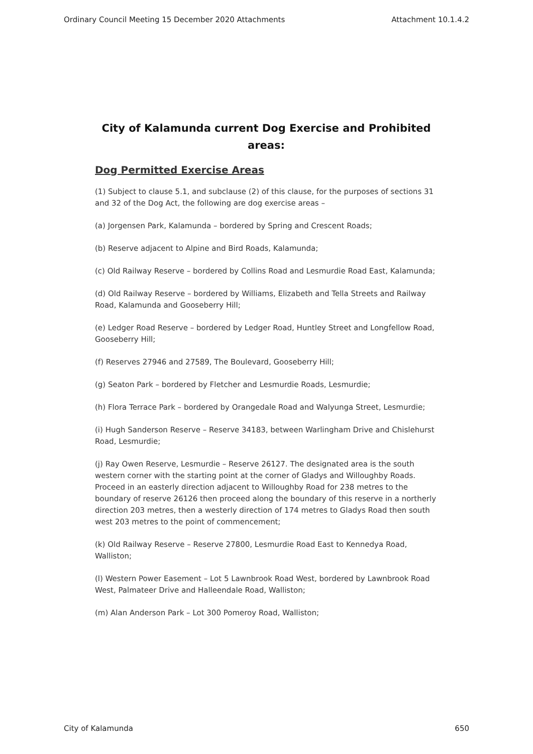Ordinary Council Meeting 15 December 2020 Attachments Attachment 10.1.4.2
City of Kalamunda current Dog Exercise and Prohibited areas:
Dog Permitted Exercise Areas
(1) Subject to clause 5.1, and subclause (2) of this clause, for the purposes of sections 31 and 32 of the Dog Act, the following are dog exercise areas –
(a) Jorgensen Park, Kalamunda – bordered by Spring and Crescent Roads;
(b) Reserve adjacent to Alpine and Bird Roads, Kalamunda;
(c) Old Railway Reserve – bordered by Collins Road and Lesmurdie Road East, Kalamunda;
(d) Old Railway Reserve – bordered by Williams, Elizabeth and Tella Streets and Railway Road, Kalamunda and Gooseberry Hill;
(e) Ledger Road Reserve – bordered by Ledger Road, Huntley Street and Longfellow Road, Gooseberry Hill;
(f) Reserves 27946 and 27589, The Boulevard, Gooseberry Hill;
(g) Seaton Park – bordered by Fletcher and Lesmurdie Roads, Lesmurdie;
(h) Flora Terrace Park – bordered by Orangedale Road and Walyunga Street, Lesmurdie;
(i) Hugh Sanderson Reserve – Reserve 34183, between Warlingham Drive and Chislehurst Road, Lesmurdie;
(j) Ray Owen Reserve, Lesmurdie – Reserve 26127. The designated area is the south western corner with the starting point at the corner of Gladys and Willoughby Roads. Proceed in an easterly direction adjacent to Willoughby Road for 238 metres to the boundary of reserve 26126 then proceed along the boundary of this reserve in a northerly direction 203 metres, then a westerly direction of 174 metres to Gladys Road then south west 203 metres to the point of commencement;
(k) Old Railway Reserve – Reserve 27800, Lesmurdie Road East to Kennedya Road, Walliston;
(l) Western Power Easement – Lot 5 Lawnbrook Road West, bordered by Lawnbrook Road West, Palmateer Drive and Halleendale Road, Walliston;
(m) Alan Anderson Park – Lot 300 Pomeroy Road, Walliston;
City of Kalamunda 650